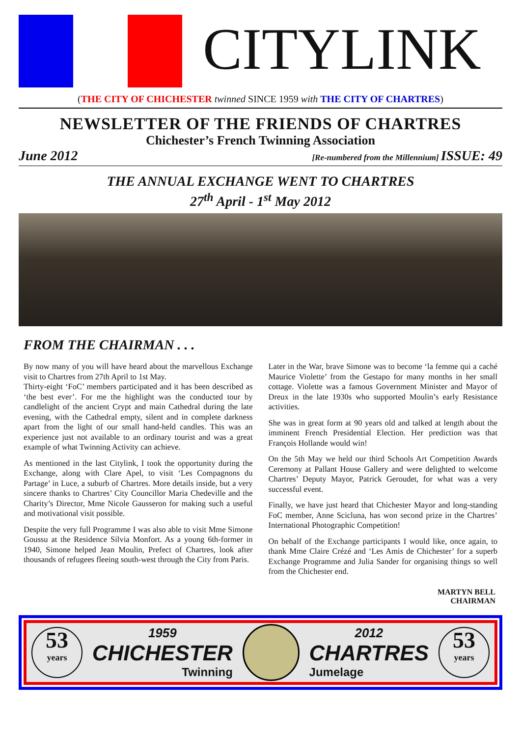CITYLINK
(THE CITY OF CHICHESTER twinned SINCE 1959 with THE CITY OF CHARTRES)
NEWSLETTER OF THE FRIENDS OF CHARTRES
Chichester’s French Twinning Association
June 2012 [Re-numbered from the Millennium] ISSUE: 49
THE ANNUAL EXCHANGE WENT TO CHARTRES
27<sup>th</sup> April - 1<sup>st</sup> May 2012
FROM THE CHAIRMAN . . .
By now many of you will have heard about the marvellous Exchange visit to Chartres from 27th April to 1st May.
Thirty-eight ‘FoC’ members participated and it has been described as ‘the best ever’. For me the highlight was the conducted tour by candlelight of the ancient Crypt and main Cathedral during the late evening, with the Cathedral empty, silent and in complete darkness apart from the light of our small hand-held candles. This was an experience just not available to an ordinary tourist and was a great example of what Twinning Activity can achieve.
As mentioned in the last Citylink, I took the opportunity during the Exchange, along with Clare Apel, to visit ‘Les Compagnons du Partage’ in Luce, a suburb of Chartres. More details inside, but a very sincere thanks to Chartres’ City Councillor Maria Chedeville and the Charity’s Director, Mme Nicole Gausseron for making such a useful and motivational visit possible.
Despite the very full Programme I was also able to visit Mme Simone Goussu at the Residence Silvia Monfort. As a young 6th-former in 1940, Simone helped Jean Moulin, Prefect of Chartres, look after thousands of refugees fleeing south-west through the City from Paris.
Later in the War, brave Simone was to become ‘la femme qui a caché Maurice Violette’ from the Gestapo for many months in her small cottage. Violette was a famous Government Minister and Mayor of Dreux in the late 1930s who supported Moulin’s early Resistance activities.
She was in great form at 90 years old and talked at length about the imminent French Presidential Election. Her prediction was that François Hollande would win!
On the 5th May we held our third Schools Art Competition Awards Ceremony at Pallant House Gallery and were delighted to welcome Chartres’ Deputy Mayor, Patrick Geroudet, for what was a very successful event.
Finally, we have just heard that Chichester Mayor and long-standing FoC member, Anne Scicluna, has won second prize in the Chartres’ International Photographic Competition!
On behalf of the Exchange participants I would like, once again, to thank Mme Claire Crézé and ‘Les Amis de Chichester’ for a superb Exchange Programme and Julia Sander for organising things so well from the Chichester end.
MARTYN BELL
CHAIRMAN
53
years
1959
CHICHESTER
Twinning
2012
CHARTRES
Jumelage
53
years